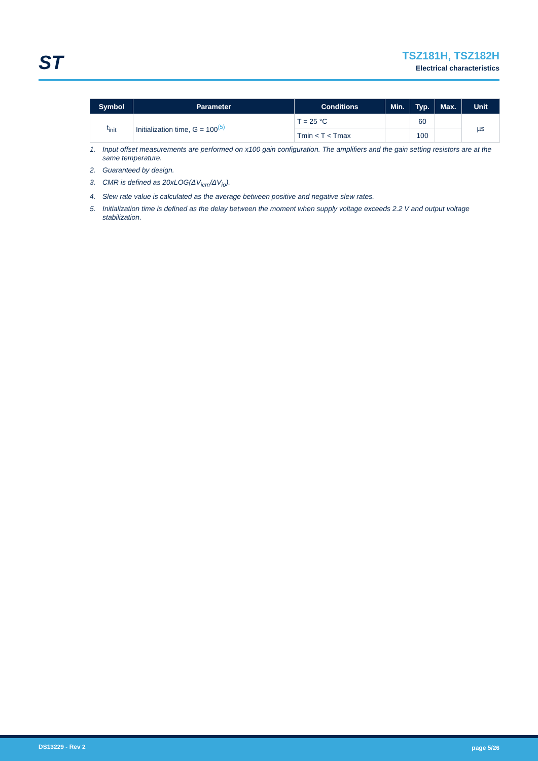ST
TSZ181H, TSZ182H
Electrical characteristics
| Symbol | Parameter | Conditions | Min. | Typ. | Max. | Unit |
| --- | --- | --- | --- | --- | --- | --- |
| t<sub>init</sub> | Initialization time, G = 100<sup>(5)</sup> | T = 25 °C | | 60 | | µs |
| | | Tmin < T < Tmax | | 100 | | |
1. Input offset measurements are performed on x100 gain configuration. The amplifiers and the gain setting resistors are at the same temperature.
2. Guaranteed by design.
3. CMR is defined as 20xLOG(ΔV<sub>icm</sub>/ΔV<sub>io</sub>).
4. Slew rate value is calculated as the average between positive and negative slew rates.
5. Initialization time is defined as the delay between the moment when supply voltage exceeds 2.2 V and output voltage stabilization.
DS13229 - Rev 2 page 5/26